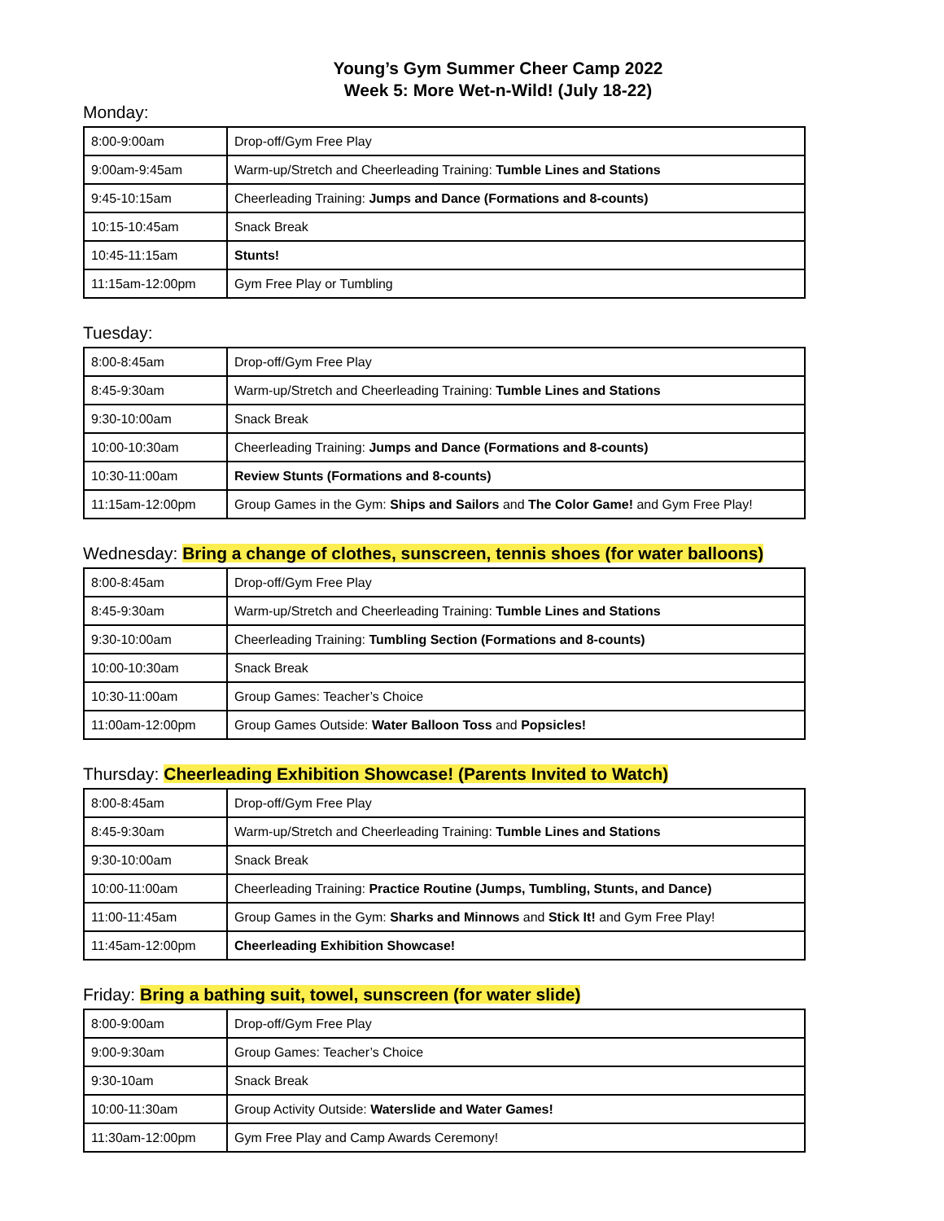Young’s Gym Summer Cheer Camp 2022
Week 5: More Wet-n-Wild! (July 18-22)
Monday:
| 8:00-9:00am | Drop-off/Gym Free Play |
| 9:00am-9:45am | Warm-up/Stretch and Cheerleading Training: Tumble Lines and Stations |
| 9:45-10:15am | Cheerleading Training: Jumps and Dance (Formations and 8-counts) |
| 10:15-10:45am | Snack Break |
| 10:45-11:15am | Stunts! |
| 11:15am-12:00pm | Gym Free Play or Tumbling |
Tuesday:
| 8:00-8:45am | Drop-off/Gym Free Play |
| 8:45-9:30am | Warm-up/Stretch and Cheerleading Training: Tumble Lines and Stations |
| 9:30-10:00am | Snack Break |
| 10:00-10:30am | Cheerleading Training: Jumps and Dance (Formations and 8-counts) |
| 10:30-11:00am | Review Stunts (Formations and 8-counts) |
| 11:15am-12:00pm | Group Games in the Gym: Ships and Sailors and The Color Game! and Gym Free Play! |
Wednesday: Bring a change of clothes, sunscreen, tennis shoes (for water balloons)
| 8:00-8:45am | Drop-off/Gym Free Play |
| 8:45-9:30am | Warm-up/Stretch and Cheerleading Training: Tumble Lines and Stations |
| 9:30-10:00am | Cheerleading Training: Tumbling Section (Formations and 8-counts) |
| 10:00-10:30am | Snack Break |
| 10:30-11:00am | Group Games: Teacher’s Choice |
| 11:00am-12:00pm | Group Games Outside: Water Balloon Toss and Popsicles! |
Thursday: Cheerleading Exhibition Showcase! (Parents Invited to Watch)
| 8:00-8:45am | Drop-off/Gym Free Play |
| 8:45-9:30am | Warm-up/Stretch and Cheerleading Training: Tumble Lines and Stations |
| 9:30-10:00am | Snack Break |
| 10:00-11:00am | Cheerleading Training: Practice Routine (Jumps, Tumbling, Stunts, and Dance) |
| 11:00-11:45am | Group Games in the Gym: Sharks and Minnows and Stick It! and Gym Free Play! |
| 11:45am-12:00pm | Cheerleading Exhibition Showcase! |
Friday: Bring a bathing suit, towel, sunscreen (for water slide)
| 8:00-9:00am | Drop-off/Gym Free Play |
| 9:00-9:30am | Group Games: Teacher’s Choice |
| 9:30-10am | Snack Break |
| 10:00-11:30am | Group Activity Outside: Waterslide and Water Games! |
| 11:30am-12:00pm | Gym Free Play and Camp Awards Ceremony! |